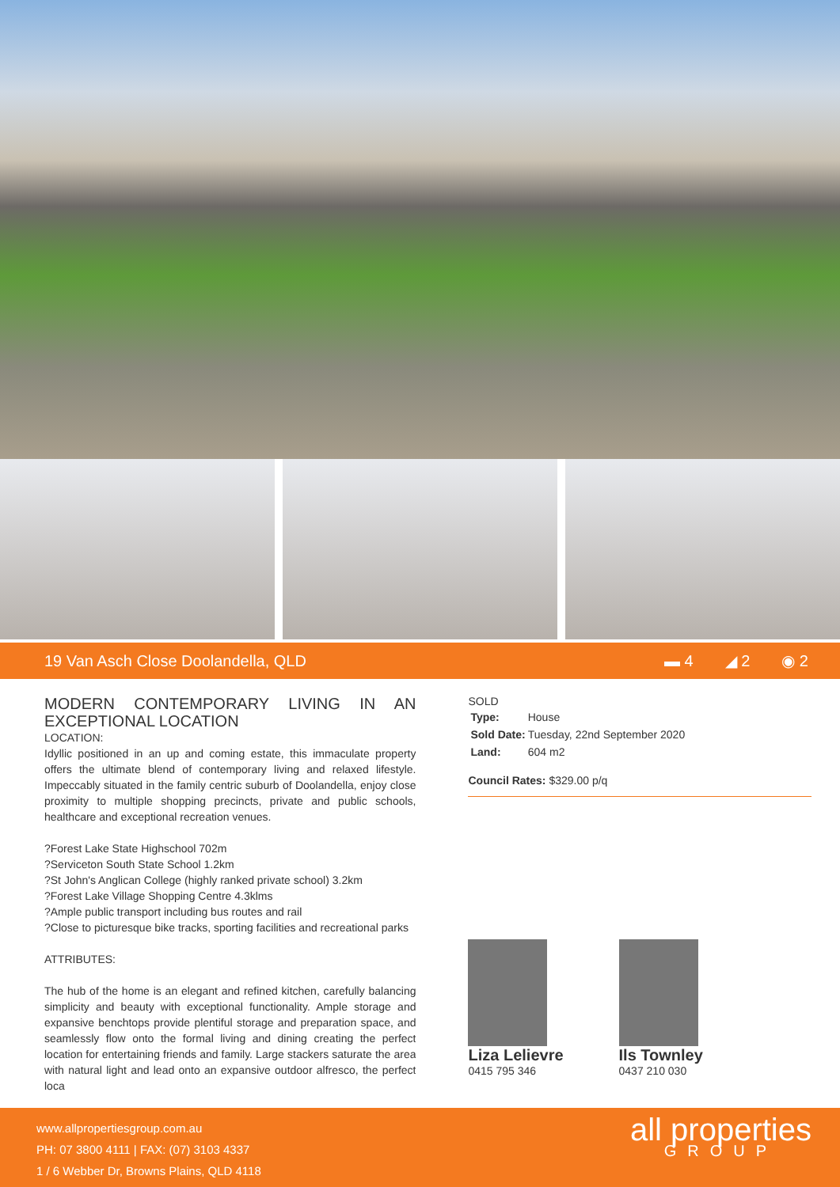19 Van Asch Close Doolandella, QLD
▬ 4 ◢ 2 ◉ 2
MODERN CONTEMPORARY LIVING IN AN EXCEPTIONAL LOCATION
LOCATION:
Idyllic positioned in an up and coming estate, this immaculate property offers the ultimate blend of contemporary living and relaxed lifestyle. Impeccably situated in the family centric suburb of Doolandella, enjoy close proximity to multiple shopping precincts, private and public schools, healthcare and exceptional recreation venues.
?Forest Lake State Highschool 702m
?Serviceton South State School 1.2km
?St John's Anglican College (highly ranked private school) 3.2km
?Forest Lake Village Shopping Centre 4.3klms
?Ample public transport including bus routes and rail
?Close to picturesque bike tracks, sporting facilities and recreational parks
ATTRIBUTES:
The hub of the home is an elegant and refined kitchen, carefully balancing simplicity and beauty with exceptional functionality. Ample storage and expansive benchtops provide plentiful storage and preparation space, and seamlessly flow onto the formal living and dining creating the perfect location for entertaining friends and family. Large stackers saturate the area with natural light and lead onto an expansive outdoor alfresco, the perfect loca
SOLD
| Type: | House |
| Sold Date: | Tuesday, 22nd September 2020 |
| Land: | 604 m2 |
Council Rates: $329.00 p/q
Liza Lelievre
0415 795 346
Ils Townley
0437 210 030
www.allpropertiesgroup.com.au
PH: 07 3800 4111 | FAX: (07) 3103 4337
1 / 6 Webber Dr, Browns Plains, QLD 4118
all properties
GROUP